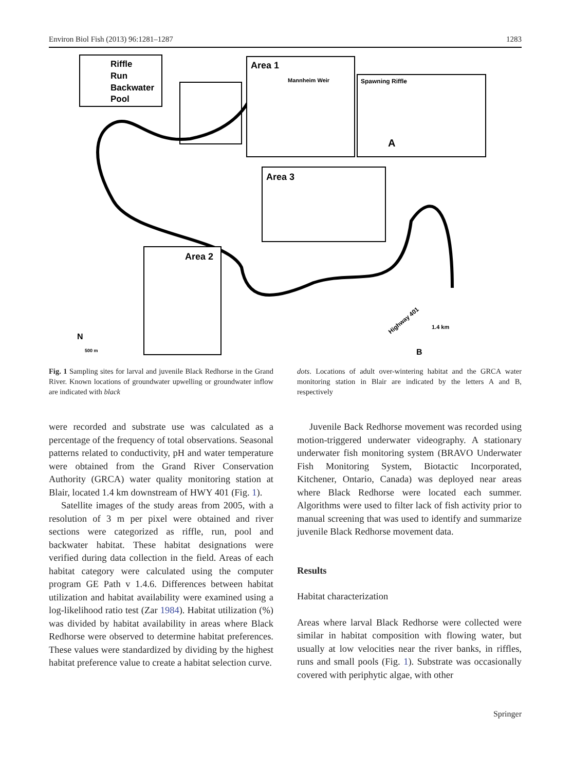Environ Biol Fish (2013) 96:1281–1287 1283
Riffle
Run
Backwater
Pool
Area 1
Mannheim Weir
Spawning Riffle
A
Area 3
Area 2
Highway 401
1.4 km
B
N
500 m
Fig. 1 Sampling sites for larval and juvenile Black Redhorse in the Grand River. Known locations of groundwater upwelling or groundwater inflow are indicated with black
dots. Locations of adult over-wintering habitat and the GRCA water monitoring station in Blair are indicated by the letters A and B, respectively
were recorded and substrate use was calculated as a percentage of the frequency of total observations. Seasonal patterns related to conductivity, pH and water temperature were obtained from the Grand River Conservation Authority (GRCA) water quality monitoring station at Blair, located 1.4 km downstream of HWY 401 (Fig. 1).
Satellite images of the study areas from 2005, with a resolution of 3 m per pixel were obtained and river sections were categorized as riffle, run, pool and backwater habitat. These habitat designations were verified during data collection in the field. Areas of each habitat category were calculated using the computer program GE Path v 1.4.6. Differences between habitat utilization and habitat availability were examined using a log-likelihood ratio test (Zar 1984). Habitat utilization (%) was divided by habitat availability in areas where Black Redhorse were observed to determine habitat preferences. These values were standardized by dividing by the highest habitat preference value to create a habitat selection curve.
Juvenile Back Redhorse movement was recorded using motion-triggered underwater videography. A stationary underwater fish monitoring system (BRAVO Underwater Fish Monitoring System, Biotactic Incorporated, Kitchener, Ontario, Canada) was deployed near areas where Black Redhorse were located each summer. Algorithms were used to filter lack of fish activity prior to manual screening that was used to identify and summarize juvenile Black Redhorse movement data.
Results
Habitat characterization
Areas where larval Black Redhorse were collected were similar in habitat composition with flowing water, but usually at low velocities near the river banks, in riffles, runs and small pools (Fig. 1). Substrate was occasionally covered with periphytic algae, with other
Springer